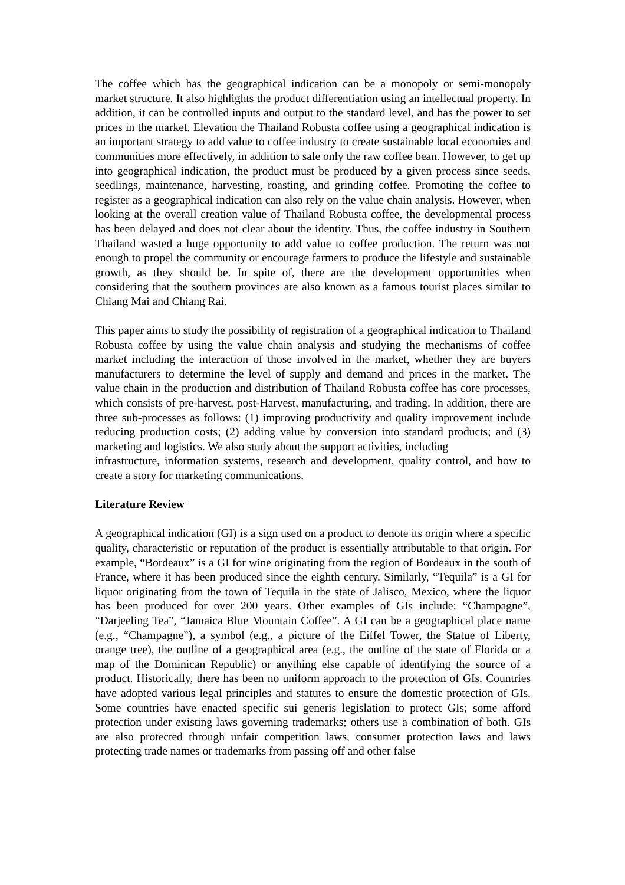The coffee which has the geographical indication can be a monopoly or semi-monopoly market structure. It also highlights the product differentiation using an intellectual property. In addition, it can be controlled inputs and output to the standard level, and has the power to set prices in the market. Elevation the Thailand Robusta coffee using a geographical indication is an important strategy to add value to coffee industry to create sustainable local economies and communities more effectively, in addition to sale only the raw coffee bean. However, to get up into geographical indication, the product must be produced by a given process since seeds, seedlings, maintenance, harvesting, roasting, and grinding coffee. Promoting the coffee to register as a geographical indication can also rely on the value chain analysis. However, when looking at the overall creation value of Thailand Robusta coffee, the developmental process has been delayed and does not clear about the identity. Thus, the coffee industry in Southern Thailand wasted a huge opportunity to add value to coffee production. The return was not enough to propel the community or encourage farmers to produce the lifestyle and sustainable growth, as they should be. In spite of, there are the development opportunities when considering that the southern provinces are also known as a famous tourist places similar to Chiang Mai and Chiang Rai.
This paper aims to study the possibility of registration of a geographical indication to Thailand Robusta coffee by using the value chain analysis and studying the mechanisms of coffee market including the interaction of those involved in the market, whether they are buyers manufacturers to determine the level of supply and demand and prices in the market. The value chain in the production and distribution of Thailand Robusta coffee has core processes, which consists of pre-harvest, post-Harvest, manufacturing, and trading. In addition, there are three sub-processes as follows: (1) improving productivity and quality improvement include reducing production costs; (2) adding value by conversion into standard products; and (3) marketing and logistics. We also study about the support activities, including
infrastructure, information systems, research and development, quality control, and how to create a story for marketing communications.
Literature Review
A geographical indication (GI) is a sign used on a product to denote its origin where a specific quality, characteristic or reputation of the product is essentially attributable to that origin. For example, “Bordeaux” is a GI for wine originating from the region of Bordeaux in the south of France, where it has been produced since the eighth century. Similarly, “Tequila” is a GI for liquor originating from the town of Tequila in the state of Jalisco, Mexico, where the liquor has been produced for over 200 years. Other examples of GIs include: “Champagne”, “Darjeeling Tea”, “Jamaica Blue Mountain Coffee”. A GI can be a geographical place name (e.g., “Champagne”), a symbol (e.g., a picture of the Eiffel Tower, the Statue of Liberty, orange tree), the outline of a geographical area (e.g., the outline of the state of Florida or a map of the Dominican Republic) or anything else capable of identifying the source of a product. Historically, there has been no uniform approach to the protection of GIs. Countries have adopted various legal principles and statutes to ensure the domestic protection of GIs. Some countries have enacted specific sui generis legislation to protect GIs; some afford protection under existing laws governing trademarks; others use a combination of both. GIs are also protected through unfair competition laws, consumer protection laws and laws protecting trade names or trademarks from passing off and other false